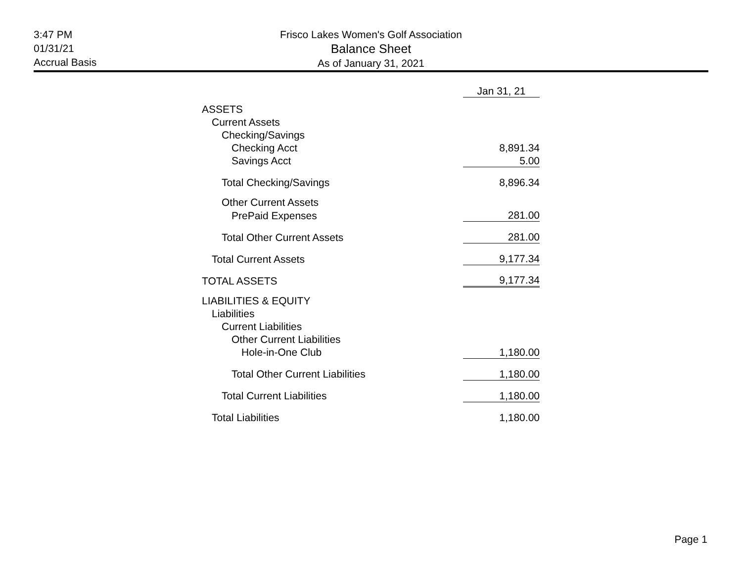3:47 PM
01/31/21
Accrual Basis
Frisco Lakes Women's Golf Association
Balance Sheet
As of January 31, 2021
| | Jan 31, 21 |
| --- | --- |
| ASSETS | |
| Current Assets | |
| Checking/Savings | |
| Checking Acct | 8,891.34 |
| Savings Acct | 5.00 |
| Total Checking/Savings | 8,896.34 |
| Other Current Assets | |
| PrePaid Expenses | 281.00 |
| Total Other Current Assets | 281.00 |
| Total Current Assets | 9,177.34 |
| TOTAL ASSETS | 9,177.34 |
| LIABILITIES & EQUITY | |
| Liabilities | |
| Current Liabilities | |
| Other Current Liabilities | |
| Hole-in-One Club | 1,180.00 |
| Total Other Current Liabilities | 1,180.00 |
| Total Current Liabilities | 1,180.00 |
| Total Liabilities | 1,180.00 |
Page 1